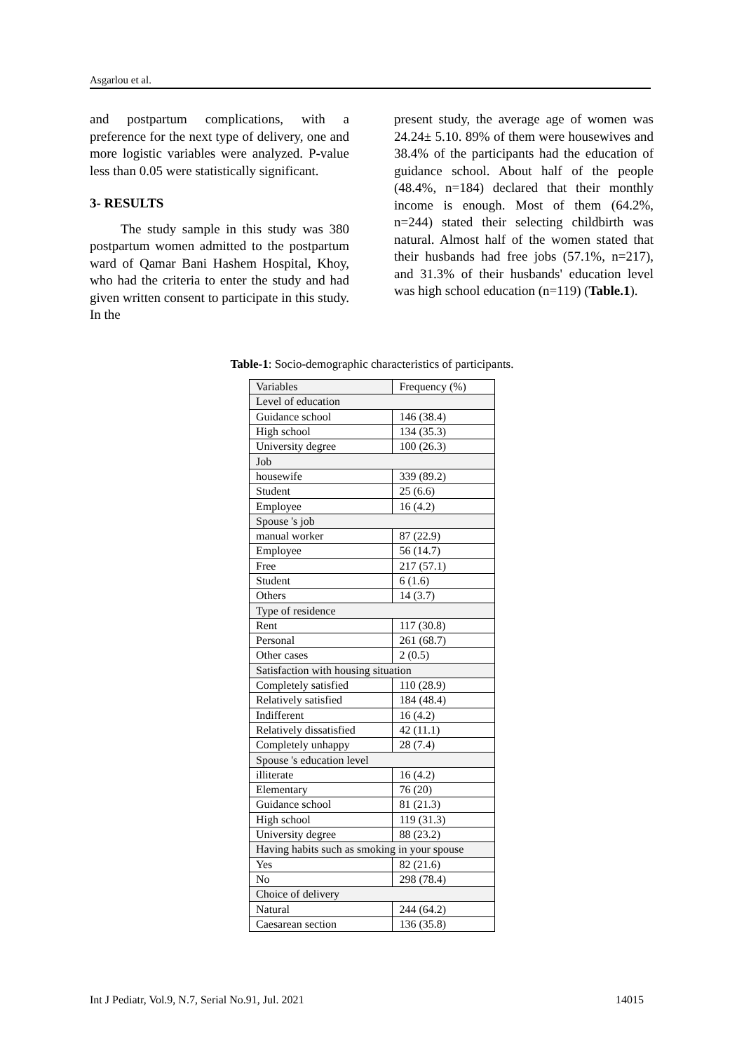Asgarlou et al.
and postpartum complications, with a preference for the next type of delivery, one and more logistic variables were analyzed. P-value less than 0.05 were statistically significant.
3- RESULTS
The study sample in this study was 380 postpartum women admitted to the postpartum ward of Qamar Bani Hashem Hospital, Khoy, who had the criteria to enter the study and had given written consent to participate in this study. In the
present study, the average age of women was 24.24± 5.10. 89% of them were housewives and 38.4% of the participants had the education of guidance school. About half of the people (48.4%, n=184) declared that their monthly income is enough. Most of them (64.2%, n=244) stated their selecting childbirth was natural. Almost half of the women stated that their husbands had free jobs (57.1%, n=217), and 31.3% of their husbands' education level was high school education (n=119) (Table.1).
Table-1: Socio-demographic characteristics of participants.
| Variables | Frequency (%) |
| --- | --- |
| Level of education | |
| Guidance school | 146 (38.4) |
| High school | 134 (35.3) |
| University degree | 100 (26.3) |
| Job | |
| housewife | 339 (89.2) |
| Student | 25 (6.6) |
| Employee | 16 (4.2) |
| Spouse 's job | |
| manual worker | 87 (22.9) |
| Employee | 56 (14.7) |
| Free | 217 (57.1) |
| Student | 6 (1.6) |
| Others | 14 (3.7) |
| Type of residence | |
| Rent | 117 (30.8) |
| Personal | 261 (68.7) |
| Other cases | 2 (0.5) |
| Satisfaction with housing situation | |
| Completely satisfied | 110 (28.9) |
| Relatively satisfied | 184 (48.4) |
| Indifferent | 16 (4.2) |
| Relatively dissatisfied | 42 (11.1) |
| Completely unhappy | 28 (7.4) |
| Spouse 's education level | |
| illiterate | 16 (4.2) |
| Elementary | 76 (20) |
| Guidance school | 81 (21.3) |
| High school | 119 (31.3) |
| University degree | 88 (23.2) |
| Having habits such as smoking in your spouse | |
| Yes | 82 (21.6) |
| No | 298 (78.4) |
| Choice of delivery | |
| Natural | 244 (64.2) |
| Caesarean section | 136 (35.8) |
Int J Pediatr, Vol.9, N.7, Serial No.91, Jul. 2021 14015